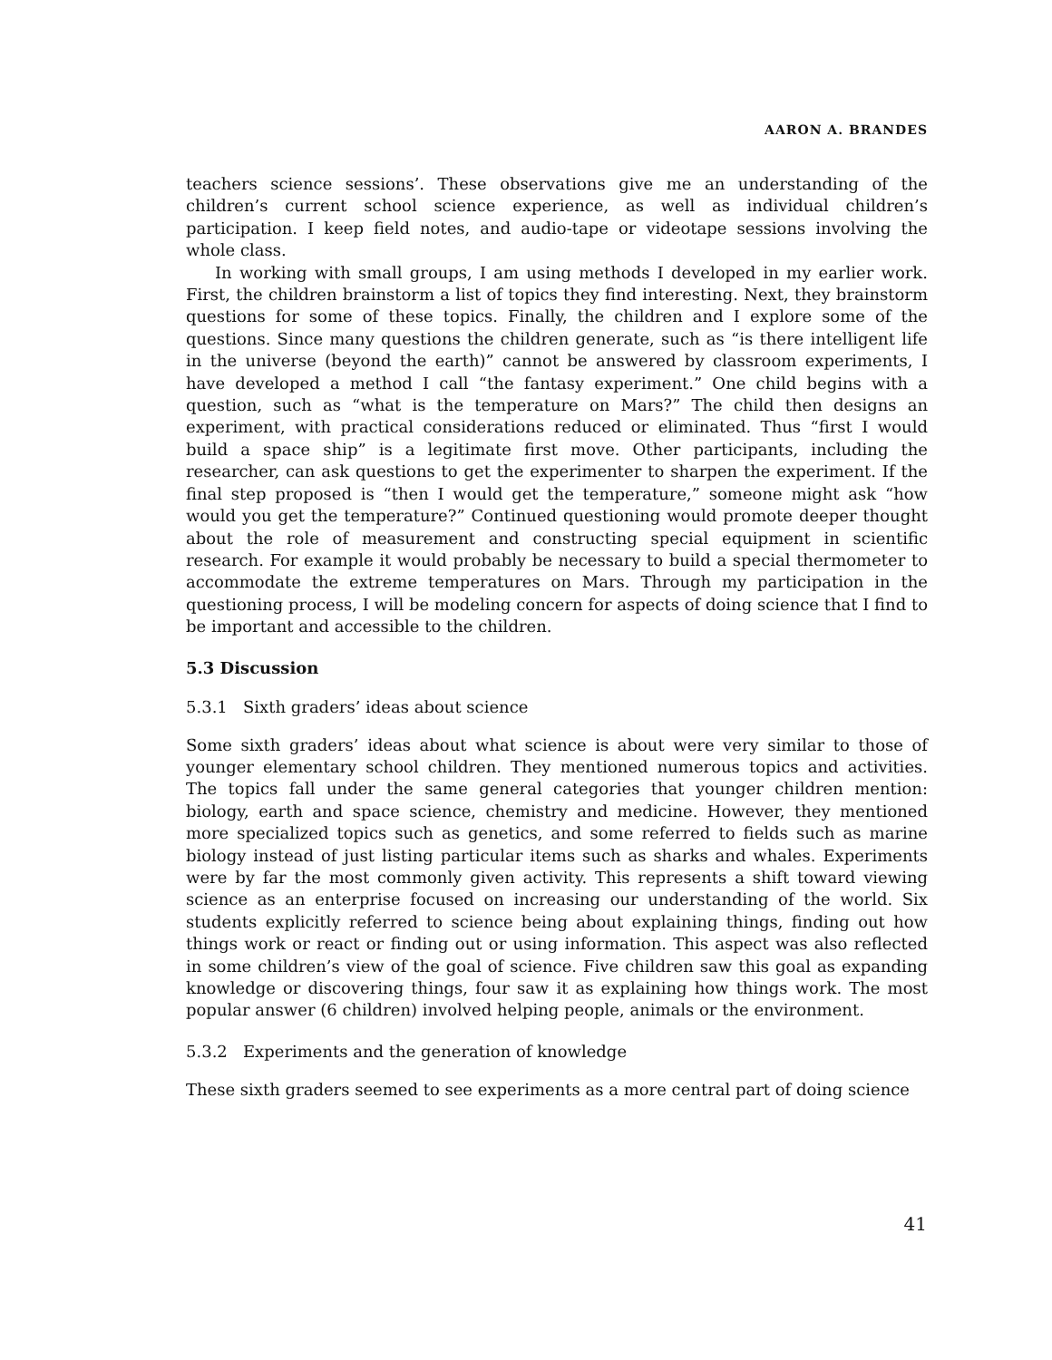AARON A. BRANDES
teachers science sessions’. These observations give me an understanding of the children’s current school science experience, as well as individual children’s participation. I keep field notes, and audio-tape or videotape sessions involving the whole class.
In working with small groups, I am using methods I developed in my earlier work. First, the children brainstorm a list of topics they find interesting. Next, they brainstorm questions for some of these topics. Finally, the children and I explore some of the questions. Since many questions the children generate, such as “is there intelligent life in the universe (beyond the earth)” cannot be answered by classroom experiments, I have developed a method I call “the fantasy experiment.” One child begins with a question, such as “what is the temperature on Mars?” The child then designs an experiment, with practical considerations reduced or eliminated. Thus “first I would build a space ship” is a legitimate first move. Other participants, including the researcher, can ask questions to get the experimenter to sharpen the experiment. If the final step proposed is “then I would get the temperature,” someone might ask “how would you get the temperature?” Continued questioning would promote deeper thought about the role of measurement and constructing special equipment in scientific research. For example it would probably be necessary to build a special thermometer to accommodate the extreme temperatures on Mars. Through my participation in the questioning process, I will be modeling concern for aspects of doing science that I find to be important and accessible to the children.
5.3 Discussion
5.3.1 Sixth graders’ ideas about science
Some sixth graders’ ideas about what science is about were very similar to those of younger elementary school children. They mentioned numerous topics and activities. The topics fall under the same general categories that younger children mention: biology, earth and space science, chemistry and medicine. However, they mentioned more specialized topics such as genetics, and some referred to fields such as marine biology instead of just listing particular items such as sharks and whales. Experiments were by far the most commonly given activity. This represents a shift toward viewing science as an enterprise focused on increasing our understanding of the world. Six students explicitly referred to science being about explaining things, finding out how things work or react or finding out or using information. This aspect was also reflected in some children’s view of the goal of science. Five children saw this goal as expanding knowledge or discovering things, four saw it as explaining how things work. The most popular answer (6 children) involved helping people, animals or the environment.
5.3.2 Experiments and the generation of knowledge
These sixth graders seemed to see experiments as a more central part of doing science
41